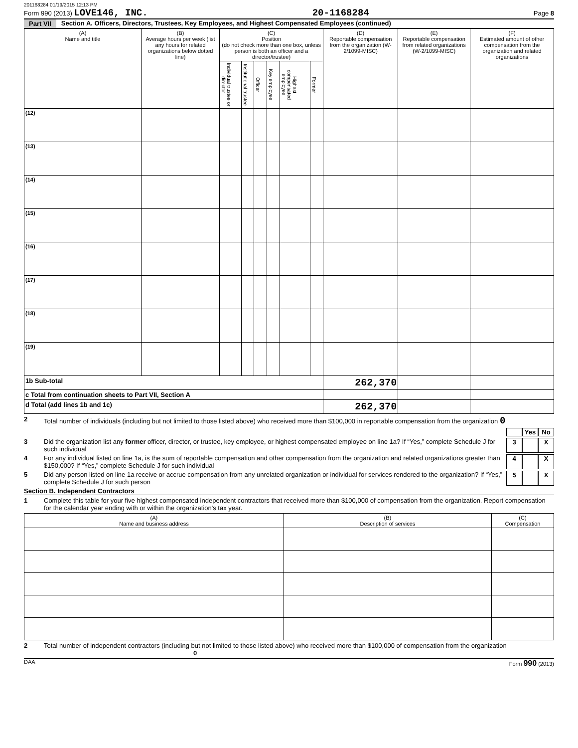201168284 01/19/2015 12:13 PM
Form 990 (2013) LOVE146, INC. 20-1168284 Page 8
Part VII Section A. Officers, Directors, Trustees, Key Employees, and Highest Compensated Employees (continued)
| (A) Name and title | (B) Average hours per week (list any hours for related organizations below dotted line) | (C) Position (do not check more than one box, unless person is both an officer and a director/trustee) | | | | | | (D) Reportable compensation from the organization (W-2/1099-MISC) | (E) Reportable compensation from related organizations (W-2/1099-MISC) | (F) Estimated amount of other compensation from the organization and related organizations |
| --- | --- | --- | --- | --- | --- | --- | --- | --- | --- | --- |
| | | Individual trustee or director | Institutional trustee | Officer | Key employee | Highest compensated employee | Former | | | |
| (12) | | | | | | | | | | |
| (13) | | | | | | | | | | |
| (14) | | | | | | | | | | |
| (15) | | | | | | | | | | |
| (16) | | | | | | | | | | |
| (17) | | | | | | | | | | |
| (18) | | | | | | | | | | |
| (19) | | | | | | | | | | |
| 1b Sub-total | | | | | | | | 262,370 | | |
| c Total from continuation sheets to Part VII, Section A | | | | | | | | | | |
| d Total (add lines 1b and 1c) | | | | | | | | 262,370 | | |
2 Total number of individuals (including but not limited to those listed above) who received more than $100,000 in reportable compensation from the organization 0
Yes No
3 Did the organization list any former officer, director, or trustee, key employee, or highest compensated employee on line 1a? If “Yes,” complete Schedule J for such individual 3 X
4 For any individual listed on line 1a, is the sum of reportable compensation and other compensation from the organization and related organizations greater than $150,000? If “Yes,” complete Schedule J for such individual 4 X
5 Did any person listed on line 1a receive or accrue compensation from any unrelated organization or individual for services rendered to the organization? If “Yes,” complete Schedule J for such person 5 X
Section B. Independent Contractors
1 Complete this table for your five highest compensated independent contractors that received more than $100,000 of compensation from the organization. Report compensation for the calendar year ending with or within the organization's tax year.
| (A) Name and business address | (B) Description of services | (C) Compensation |
| --- | --- | --- |
2 Total number of independent contractors (including but not limited to those listed above) who received more than $100,000 of compensation from the organization 0
DAA Form 990 (2013)